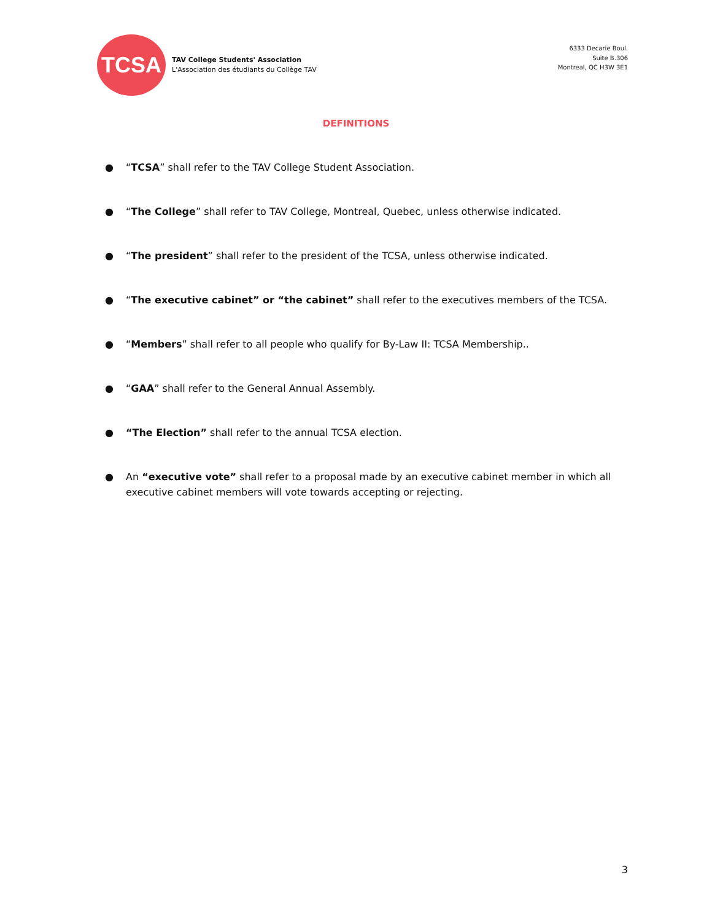TCSA
TAV College Students' Association
L'Association des étudiants du Collège TAV
6333 Decarie Boul.
Suite B.306
Montreal, QC H3W 3E1
DEFINITIONS
● “TCSA” shall refer to the TAV College Student Association.
● “The College” shall refer to TAV College, Montreal, Quebec, unless otherwise indicated.
● “The president” shall refer to the president of the TCSA, unless otherwise indicated.
● “The executive cabinet” or “the cabinet” shall refer to the executives members of the TCSA.
● “Members” shall refer to all people who qualify for By-Law II: TCSA Membership..
● “GAA” shall refer to the General Annual Assembly.
● “The Election” shall refer to the annual TCSA election.
● An “executive vote” shall refer to a proposal made by an executive cabinet member in which all executive cabinet members will vote towards accepting or rejecting.
3